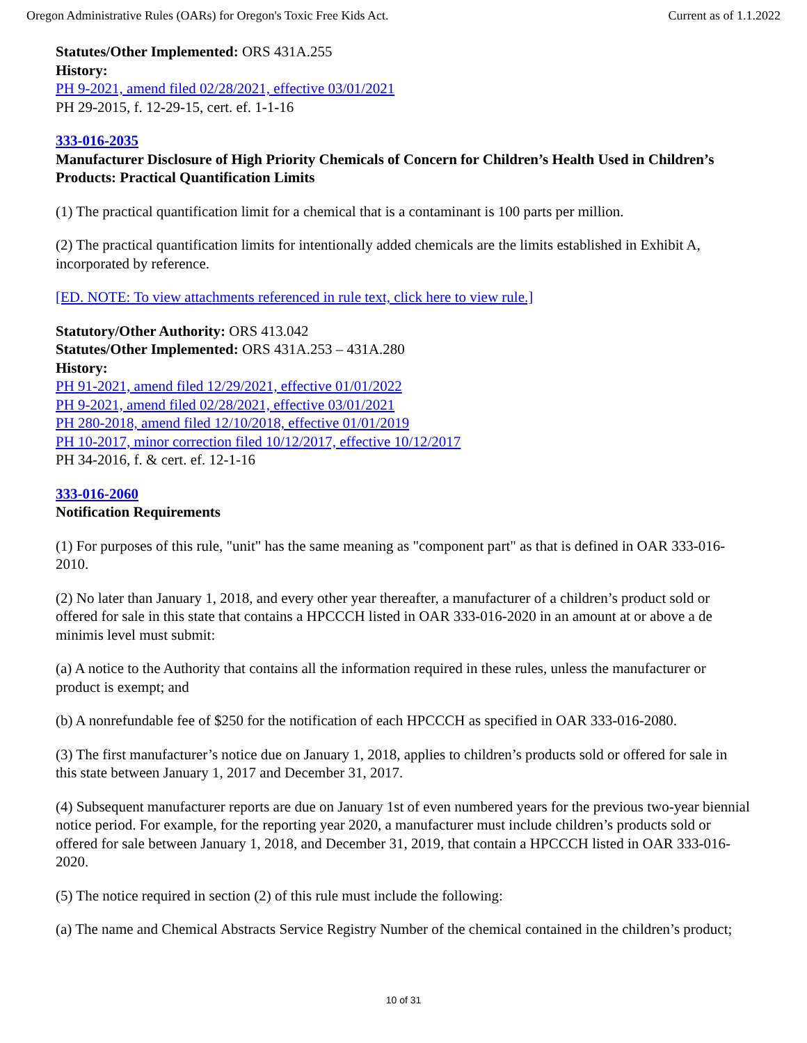Oregon Administrative Rules (OARs) for Oregon's Toxic Free Kids Act. Current as of 1.1.2022
Statutes/Other Implemented: ORS 431A.255
History:
PH 9-2021, amend filed 02/28/2021, effective 03/01/2021
PH 29-2015, f. 12-29-15, cert. ef. 1-1-16
333-016-2035
Manufacturer Disclosure of High Priority Chemicals of Concern for Children’s Health Used in Children’s Products: Practical Quantification Limits
(1) The practical quantification limit for a chemical that is a contaminant is 100 parts per million.
(2) The practical quantification limits for intentionally added chemicals are the limits established in Exhibit A, incorporated by reference.
[ED. NOTE: To view attachments referenced in rule text, click here to view rule.]
Statutory/Other Authority: ORS 413.042
Statutes/Other Implemented: ORS 431A.253 – 431A.280
History:
PH 91-2021, amend filed 12/29/2021, effective 01/01/2022
PH 9-2021, amend filed 02/28/2021, effective 03/01/2021
PH 280-2018, amend filed 12/10/2018, effective 01/01/2019
PH 10-2017, minor correction filed 10/12/2017, effective 10/12/2017
PH 34-2016, f. & cert. ef. 12-1-16
333-016-2060
Notification Requirements
(1) For purposes of this rule, "unit" has the same meaning as "component part" as that is defined in OAR 333-016-2010.
(2) No later than January 1, 2018, and every other year thereafter, a manufacturer of a children’s product sold or offered for sale in this state that contains a HPCCCH listed in OAR 333-016-2020 in an amount at or above a de minimis level must submit:
(a) A notice to the Authority that contains all the information required in these rules, unless the manufacturer or product is exempt; and
(b) A nonrefundable fee of $250 for the notification of each HPCCCH as specified in OAR 333-016-2080.
(3) The first manufacturer’s notice due on January 1, 2018, applies to children’s products sold or offered for sale in this state between January 1, 2017 and December 31, 2017.
(4) Subsequent manufacturer reports are due on January 1st of even numbered years for the previous two-year biennial notice period. For example, for the reporting year 2020, a manufacturer must include children’s products sold or offered for sale between January 1, 2018, and December 31, 2019, that contain a HPCCCH listed in OAR 333-016-2020.
(5) The notice required in section (2) of this rule must include the following:
(a) The name and Chemical Abstracts Service Registry Number of the chemical contained in the children’s product;
10 of 31